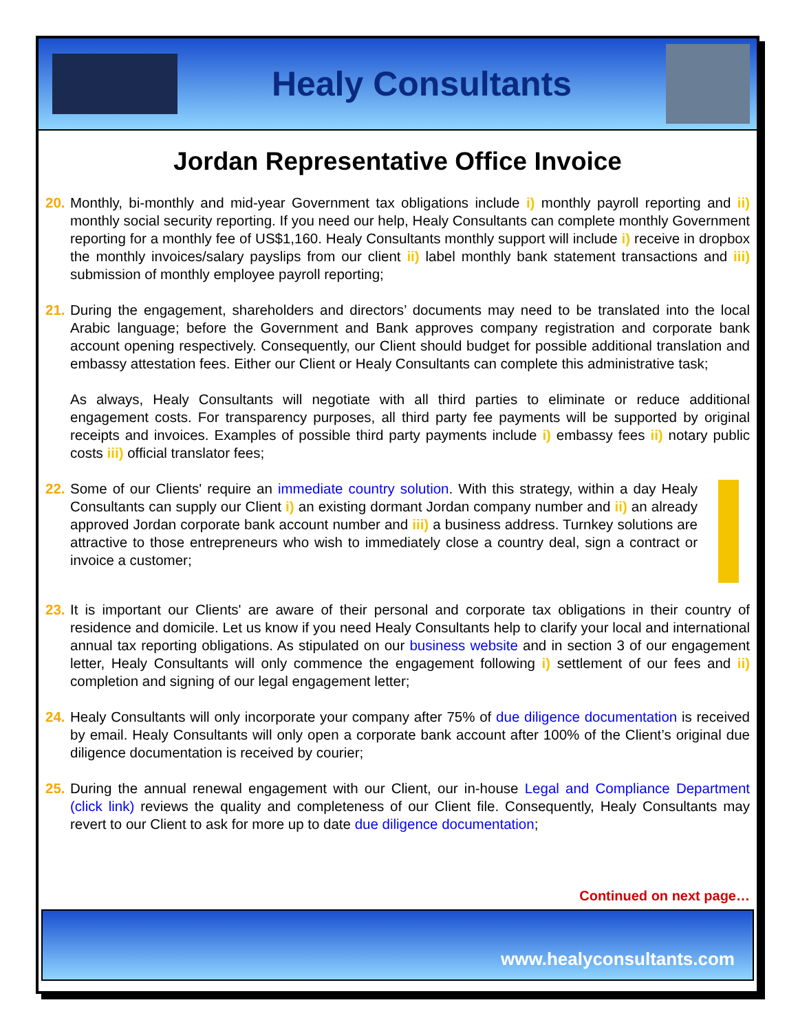Healy Consultants
Jordan Representative Office Invoice
20.
Monthly, bi-monthly and mid-year Government tax obligations include i) monthly payroll reporting and ii) monthly social security reporting. If you need our help, Healy Consultants can complete monthly Government reporting for a monthly fee of US$1,160. Healy Consultants monthly support will include i) receive in dropbox the monthly invoices/salary payslips from our client ii) label monthly bank statement transactions and iii) submission of monthly employee payroll reporting;
21.
During the engagement, shareholders and directors’ documents may need to be translated into the local Arabic language; before the Government and Bank approves company registration and corporate bank account opening respectively. Consequently, our Client should budget for possible additional translation and embassy attestation fees. Either our Client or Healy Consultants can complete this administrative task;
As always, Healy Consultants will negotiate with all third parties to eliminate or reduce additional engagement costs. For transparency purposes, all third party fee payments will be supported by original receipts and invoices. Examples of possible third party payments include i) embassy fees ii) notary public costs iii) official translator fees;
22.
Some of our Clients' require an immediate country solution. With this strategy, within a day Healy Consultants can supply our Client i) an existing dormant Jordan company number and ii) an already approved Jordan corporate bank account number and iii) a business address. Turnkey solutions are attractive to those entrepreneurs who wish to immediately close a country deal, sign a contract or invoice a customer;
23.
It is important our Clients' are aware of their personal and corporate tax obligations in their country of residence and domicile. Let us know if you need Healy Consultants help to clarify your local and international annual tax reporting obligations. As stipulated on our business website and in section 3 of our engagement letter, Healy Consultants will only commence the engagement following i) settlement of our fees and ii) completion and signing of our legal engagement letter;
24.
Healy Consultants will only incorporate your company after 75% of due diligence documentation is received by email. Healy Consultants will only open a corporate bank account after 100% of the Client’s original due diligence documentation is received by courier;
25.
During the annual renewal engagement with our Client, our in-house Legal and Compliance Department (click link) reviews the quality and completeness of our Client file. Consequently, Healy Consultants may revert to our Client to ask for more up to date due diligence documentation;
Continued on next page…
www.healyconsultants.com